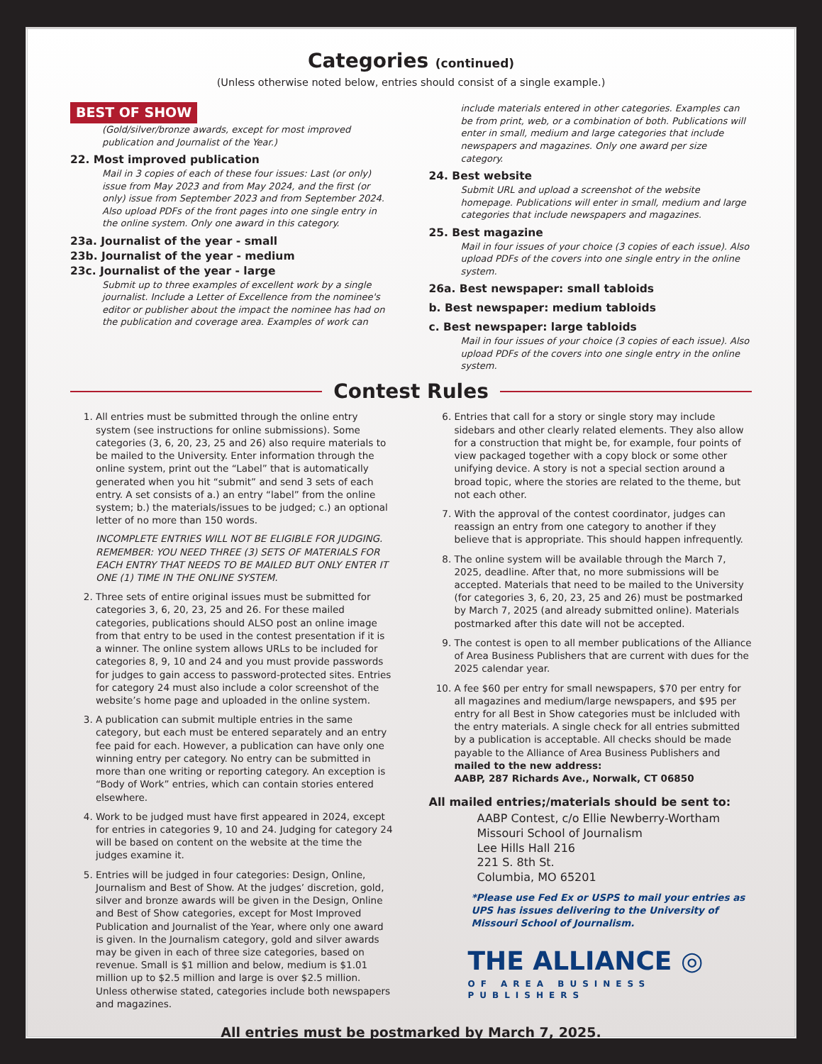Categories (continued)
(Unless otherwise noted below, entries should consist of a single example.)
BEST OF SHOW
(Gold/silver/bronze awards, except for most improved publication and Journalist of the Year.)
22. Most improved publication
Mail in 3 copies of each of these four issues: Last (or only) issue from May 2023 and from May 2024, and the first (or only) issue from September 2023 and from September 2024. Also upload PDFs of the front pages into one single entry in the online system. Only one award in this category.
23a. Journalist of the year - small
23b. Journalist of the year - medium
23c. Journalist of the year - large
Submit up to three examples of excellent work by a single journalist. Include a Letter of Excellence from the nominee's editor or publisher about the impact the nominee has had on the publication and coverage area. Examples of work can
include materials entered in other categories. Examples can be from print, web, or a combination of both. Publications will enter in small, medium and large categories that include newspapers and magazines. Only one award per size category.
24. Best website
Submit URL and upload a screenshot of the website homepage. Publications will enter in small, medium and large categories that include newspapers and magazines.
25. Best magazine
Mail in four issues of your choice (3 copies of each issue). Also upload PDFs of the covers into one single entry in the online system.
26a. Best newspaper: small tabloids
b. Best newspaper: medium tabloids
c. Best newspaper: large tabloids
Mail in four issues of your choice (3 copies of each issue). Also upload PDFs of the covers into one single entry in the online system.
Contest Rules
1. All entries must be submitted through the online entry system (see instructions for online submissions). Some categories (3, 6, 20, 23, 25 and 26) also require materials to be mailed to the University. Enter information through the online system, print out the “Label” that is automatically generated when you hit “submit” and send 3 sets of each entry. A set consists of a.) an entry “label” from the online system; b.) the materials/issues to be judged; c.) an optional letter of no more than 150 words.
INCOMPLETE ENTRIES WILL NOT BE ELIGIBLE FOR JUDGING. REMEMBER: YOU NEED THREE (3) SETS OF MATERIALS FOR EACH ENTRY THAT NEEDS TO BE MAILED BUT ONLY ENTER IT ONE (1) TIME IN THE ONLINE SYSTEM.
2. Three sets of entire original issues must be submitted for categories 3, 6, 20, 23, 25 and 26. For these mailed categories, publications should ALSO post an online image from that entry to be used in the contest presentation if it is a winner. The online system allows URLs to be included for categories 8, 9, 10 and 24 and you must provide passwords for judges to gain access to password-protected sites. Entries for category 24 must also include a color screenshot of the website’s home page and uploaded in the online system.
3. A publication can submit multiple entries in the same category, but each must be entered separately and an entry fee paid for each. However, a publication can have only one winning entry per category. No entry can be submitted in more than one writing or reporting category. An exception is “Body of Work” entries, which can contain stories entered elsewhere.
4. Work to be judged must have first appeared in 2024, except for entries in categories 9, 10 and 24. Judging for category 24 will be based on content on the website at the time the judges examine it.
5. Entries will be judged in four categories: Design, Online, Journalism and Best of Show. At the judges’ discretion, gold, silver and bronze awards will be given in the Design, Online and Best of Show categories, except for Most Improved Publication and Journalist of the Year, where only one award is given. In the Journalism category, gold and silver awards may be given in each of three size categories, based on revenue. Small is $1 million and below, medium is $1.01 million up to $2.5 million and large is over $2.5 million. Unless otherwise stated, categories include both newspapers and magazines.
6. Entries that call for a story or single story may include sidebars and other clearly related elements. They also allow for a construction that might be, for example, four points of view packaged together with a copy block or some other unifying device. A story is not a special section around a broad topic, where the stories are related to the theme, but not each other.
7. With the approval of the contest coordinator, judges can reassign an entry from one category to another if they believe that is appropriate. This should happen infrequently.
8. The online system will be available through the March 7, 2025, deadline. After that, no more submissions will be accepted. Materials that need to be mailed to the University (for categories 3, 6, 20, 23, 25 and 26) must be postmarked by March 7, 2025 (and already submitted online). Materials postmarked after this date will not be accepted.
9. The contest is open to all member publications of the Alliance of Area Business Publishers that are current with dues for the 2025 calendar year.
10. A fee $60 per entry for small newspapers, $70 per entry for all magazines and medium/large newspapers, and $95 per entry for all Best in Show categories must be inlcluded with the entry materials. A single check for all entries submitted by a publication is acceptable. All checks should be made payable to the Alliance of Area Business Publishers and mailed to the new address:
AABP, 287 Richards Ave., Norwalk, CT 06850
All mailed entries;/materials should be sent to:
AABP Contest, c/o Ellie Newberry-Wortham
Missouri School of Journalism
Lee Hills Hall 216
221 S. 8th St.
Columbia, MO 65201
*Please use Fed Ex or USPS to mail your entries as UPS has issues delivering to the University of Missouri School of Journalism.
THE ALLIANCE ◎
OF AREA BUSINESS PUBLISHERS
All entries must be postmarked by March 7, 2025.